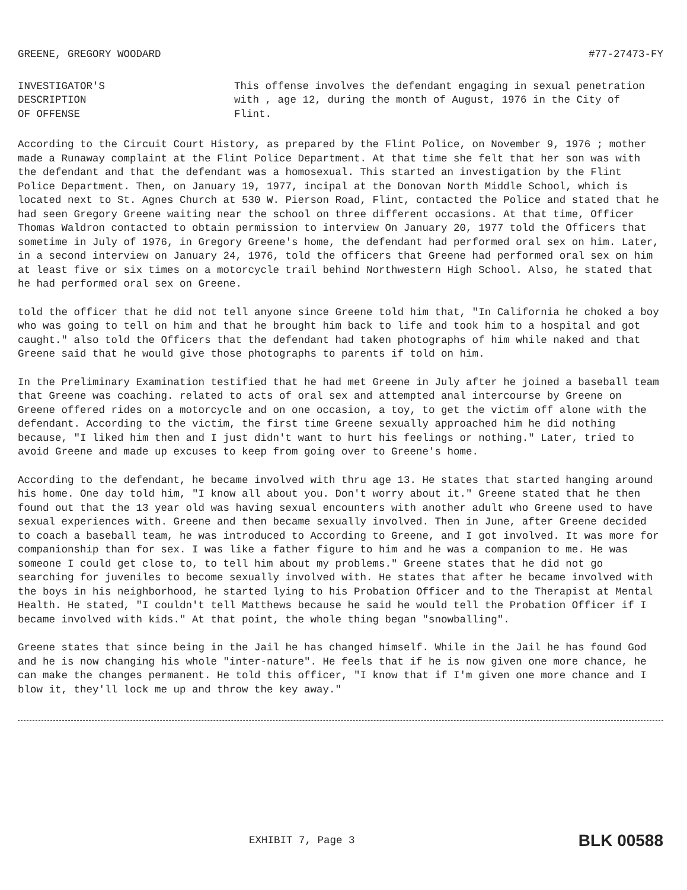GREENE, GREGORY WOODARD #77-27473-FY
INVESTIGATOR'S
DESCRIPTION
OF OFFENSE
This offense involves the defendant engaging in sexual penetration with , age 12, during the month of August, 1976 in the City of Flint.
According to the Circuit Court History, as prepared by the Flint Police, on November 9, 1976 ; mother made a Runaway complaint at the Flint Police Department. At that time she felt that her son was with the defendant and that the defendant was a homosexual. This started an investigation by the Flint Police Department. Then, on January 19, 1977, incipal at the Donovan North Middle School, which is located next to St. Agnes Church at 530 W. Pierson Road, Flint, contacted the Police and stated that he had seen Gregory Greene waiting near the school on three different occasions. At that time, Officer Thomas Waldron contacted to obtain permission to interview On January 20, 1977 told the Officers that sometime in July of 1976, in Gregory Greene's home, the defendant had performed oral sex on him. Later, in a second interview on January 24, 1976, told the officers that Greene had performed oral sex on him at least five or six times on a motorcycle trail behind Northwestern High School. Also, he stated that he had performed oral sex on Greene.
told the officer that he did not tell anyone since Greene told him that, "In California he choked a boy who was going to tell on him and that he brought him back to life and took him to a hospital and got caught." also told the Officers that the defendant had taken photographs of him while naked and that Greene said that he would give those photographs to parents if told on him.
In the Preliminary Examination testified that he had met Greene in July after he joined a baseball team that Greene was coaching. related to acts of oral sex and attempted anal intercourse by Greene on Greene offered rides on a motorcycle and on one occasion, a toy, to get the victim off alone with the defendant. According to the victim, the first time Greene sexually approached him he did nothing because, "I liked him then and I just didn't want to hurt his feelings or nothing." Later, tried to avoid Greene and made up excuses to keep from going over to Greene's home.
According to the defendant, he became involved with thru age 13. He states that started hanging around his home. One day told him, "I know all about you. Don't worry about it." Greene stated that he then found out that the 13 year old was having sexual encounters with another adult who Greene used to have sexual experiences with. Greene and then became sexually involved. Then in June, after Greene decided to coach a baseball team, he was introduced to According to Greene, and I got involved. It was more for companionship than for sex. I was like a father figure to him and he was a companion to me. He was someone I could get close to, to tell him about my problems." Greene states that he did not go searching for juveniles to become sexually involved with. He states that after he became involved with the boys in his neighborhood, he started lying to his Probation Officer and to the Therapist at Mental Health. He stated, "I couldn't tell Matthews because he said he would tell the Probation Officer if I became involved with kids." At that point, the whole thing began "snowballing".
Greene states that since being in the Jail he has changed himself. While in the Jail he has found God and he is now changing his whole "inter-nature". He feels that if he is now given one more chance, he can make the changes permanent. He told this officer, "I know that if I'm given one more chance and I blow it, they'll lock me up and throw the key away."
EXHIBIT 7, Page 3 BLK 00588